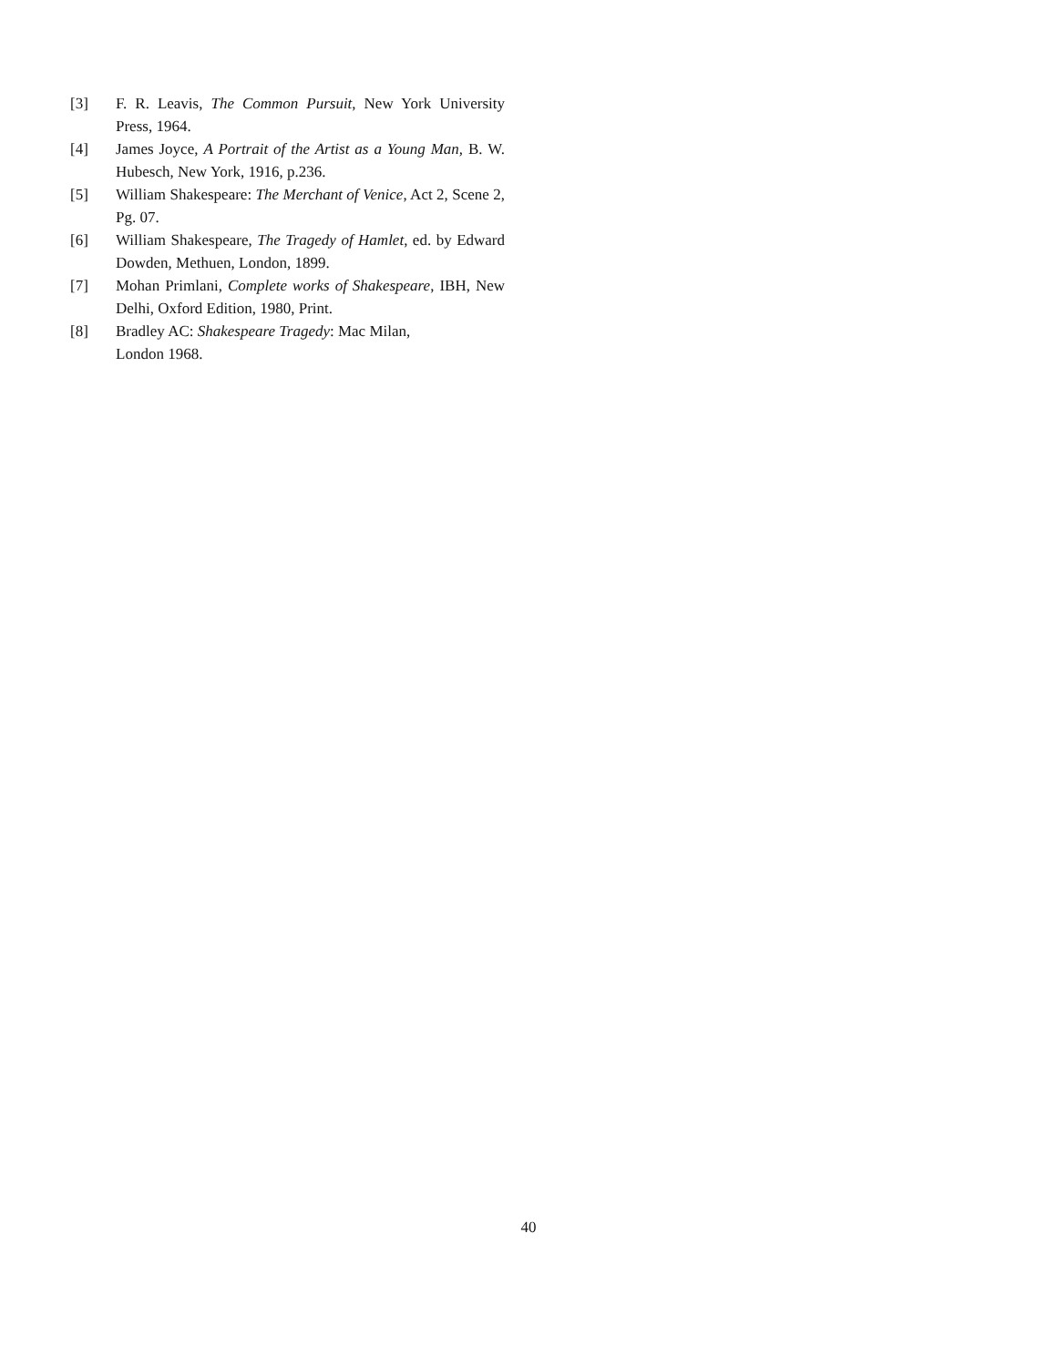[3] F. R. Leavis, The Common Pursuit, New York University Press, 1964.
[4] James Joyce, A Portrait of the Artist as a Young Man, B. W. Hubesch, New York, 1916, p.236.
[5] William Shakespeare: The Merchant of Venice, Act 2, Scene 2, Pg. 07.
[6] William Shakespeare, The Tragedy of Hamlet, ed. by Edward Dowden, Methuen, London, 1899.
[7] Mohan Primlani, Complete works of Shakespeare, IBH, New Delhi, Oxford Edition, 1980, Print.
[8] Bradley AC: Shakespeare Tragedy: Mac Milan,
London 1968.
40